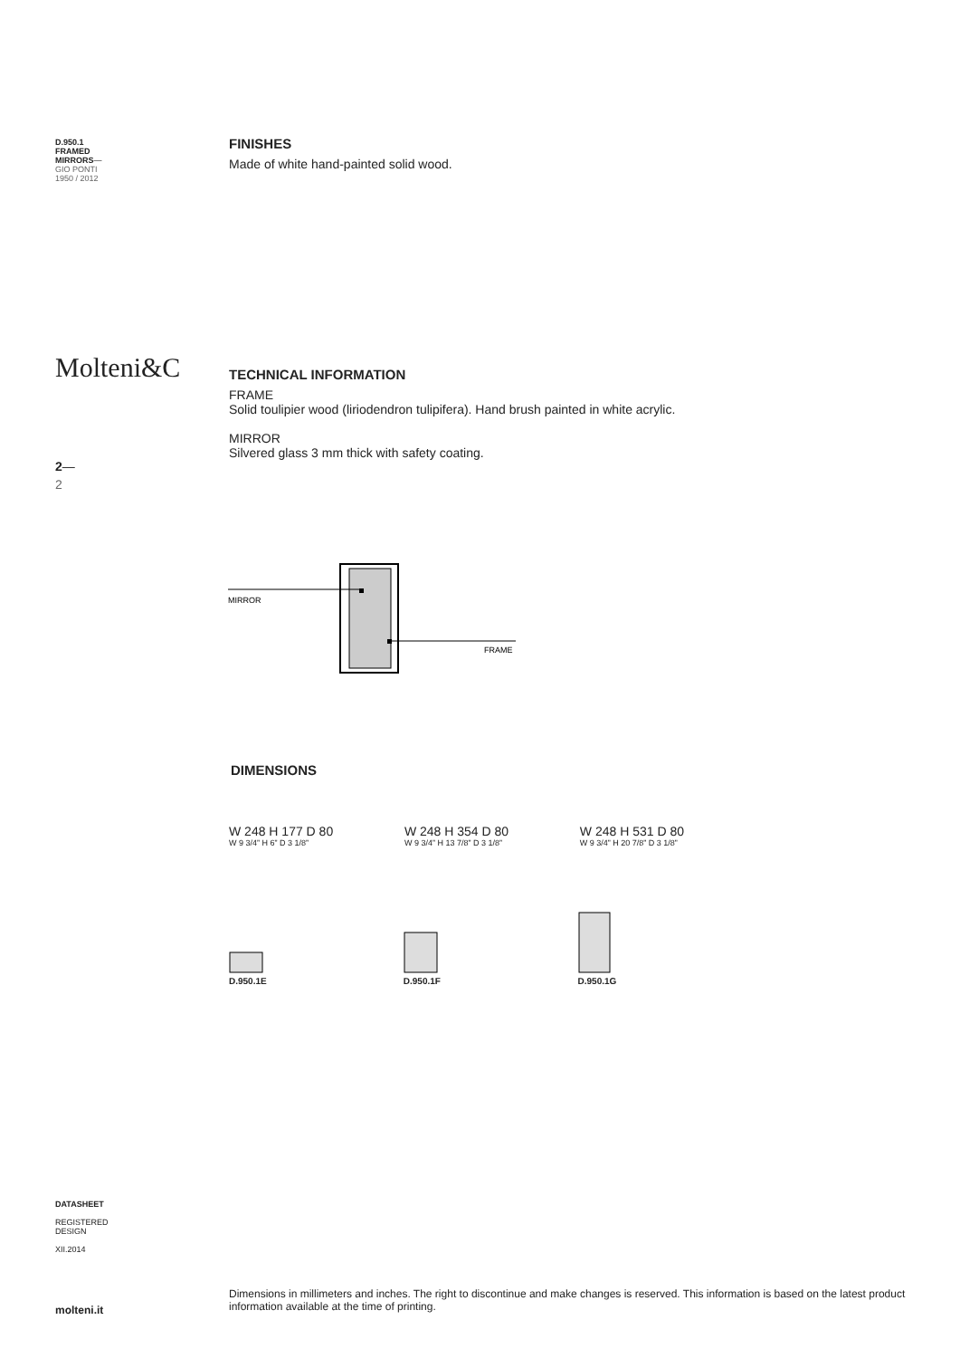D.950.1
FRAMED
MIRRORS—
GIO PONTI
1950 / 2012
FINISHES
Made of white hand-painted solid wood.
Molteni&C
TECHNICAL INFORMATION
FRAME
Solid toulipier wood (liriodendron tulipifera). Hand brush painted in white acrylic.
MIRROR
Silvered glass 3 mm thick with safety coating.
2—
2
MIRROR
FRAME
DIMENSIONS
W 248 H 177 D 80
W 9 3/4” H 6” D 3 1/8”
W 248 H 354 D 80
W 9 3/4” H 13 7/8” D 3 1/8”
W 248 H 531 D 80
W 9 3/4” H 20 7/8” D 3 1/8”
D.950.1E
D.950.1F
D.950.1G
DATASHEET
REGISTERED
DESIGN
XII.2014
molteni.it
Dimensions in millimeters and inches. The right to discontinue and make changes is reserved. This information is based on the latest product information available at the time of printing.